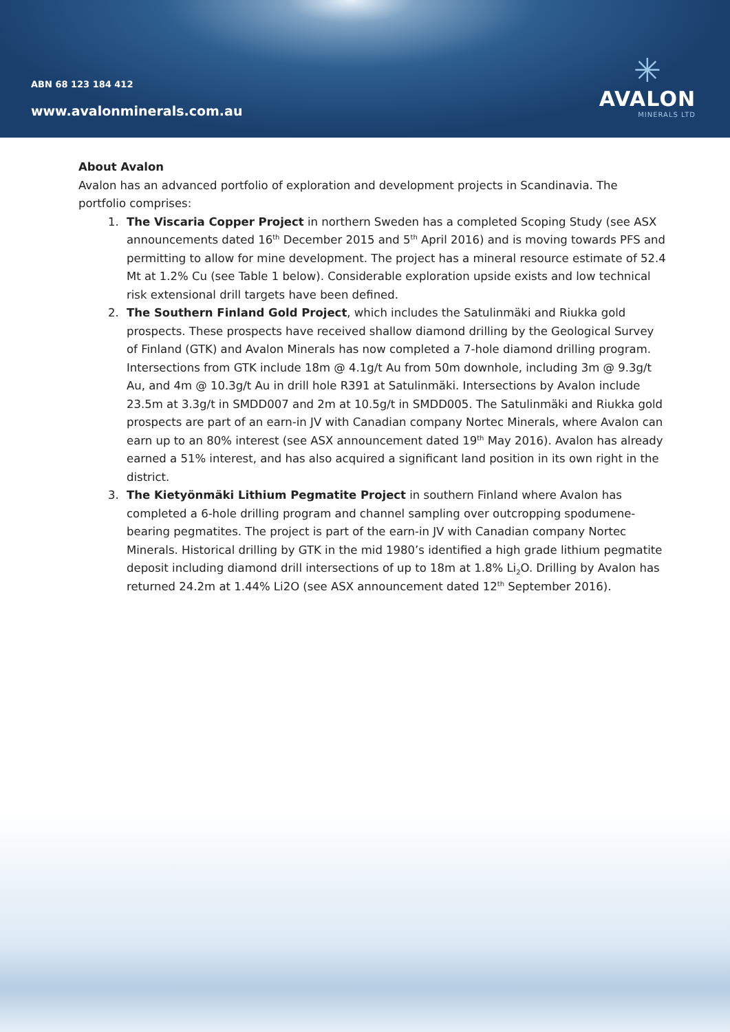ABN 68 123 184 412
www.avalonminerals.com.au
✳
AVALON
MINERALS LTD
About Avalon
Avalon has an advanced portfolio of exploration and development projects in Scandinavia. The portfolio comprises:
1. The Viscaria Copper Project in northern Sweden has a completed Scoping Study (see ASX announcements dated 16<sup>th</sup> December 2015 and 5<sup>th</sup> April 2016) and is moving towards PFS and permitting to allow for mine development. The project has a mineral resource estimate of 52.4 Mt at 1.2% Cu (see Table 1 below). Considerable exploration upside exists and low technical risk extensional drill targets have been defined.
2. The Southern Finland Gold Project, which includes the Satulinmäki and Riukka gold prospects. These prospects have received shallow diamond drilling by the Geological Survey of Finland (GTK) and Avalon Minerals has now completed a 7-hole diamond drilling program. Intersections from GTK include 18m @ 4.1g/t Au from 50m downhole, including 3m @ 9.3g/t Au, and 4m @ 10.3g/t Au in drill hole R391 at Satulinmäki. Intersections by Avalon include 23.5m at 3.3g/t in SMDD007 and 2m at 10.5g/t in SMDD005. The Satulinmäki and Riukka gold prospects are part of an earn-in JV with Canadian company Nortec Minerals, where Avalon can earn up to an 80% interest (see ASX announcement dated 19<sup>th</sup> May 2016). Avalon has already earned a 51% interest, and has also acquired a significant land position in its own right in the district.
3. The Kietyönmäki Lithium Pegmatite Project in southern Finland where Avalon has completed a 6-hole drilling program and channel sampling over outcropping spodumene-bearing pegmatites. The project is part of the earn-in JV with Canadian company Nortec Minerals. Historical drilling by GTK in the mid 1980’s identified a high grade lithium pegmatite deposit including diamond drill intersections of up to 18m at 1.8% Li<sub>2</sub>O. Drilling by Avalon has returned 24.2m at 1.44% Li2O (see ASX announcement dated 12<sup>th</sup> September 2016).